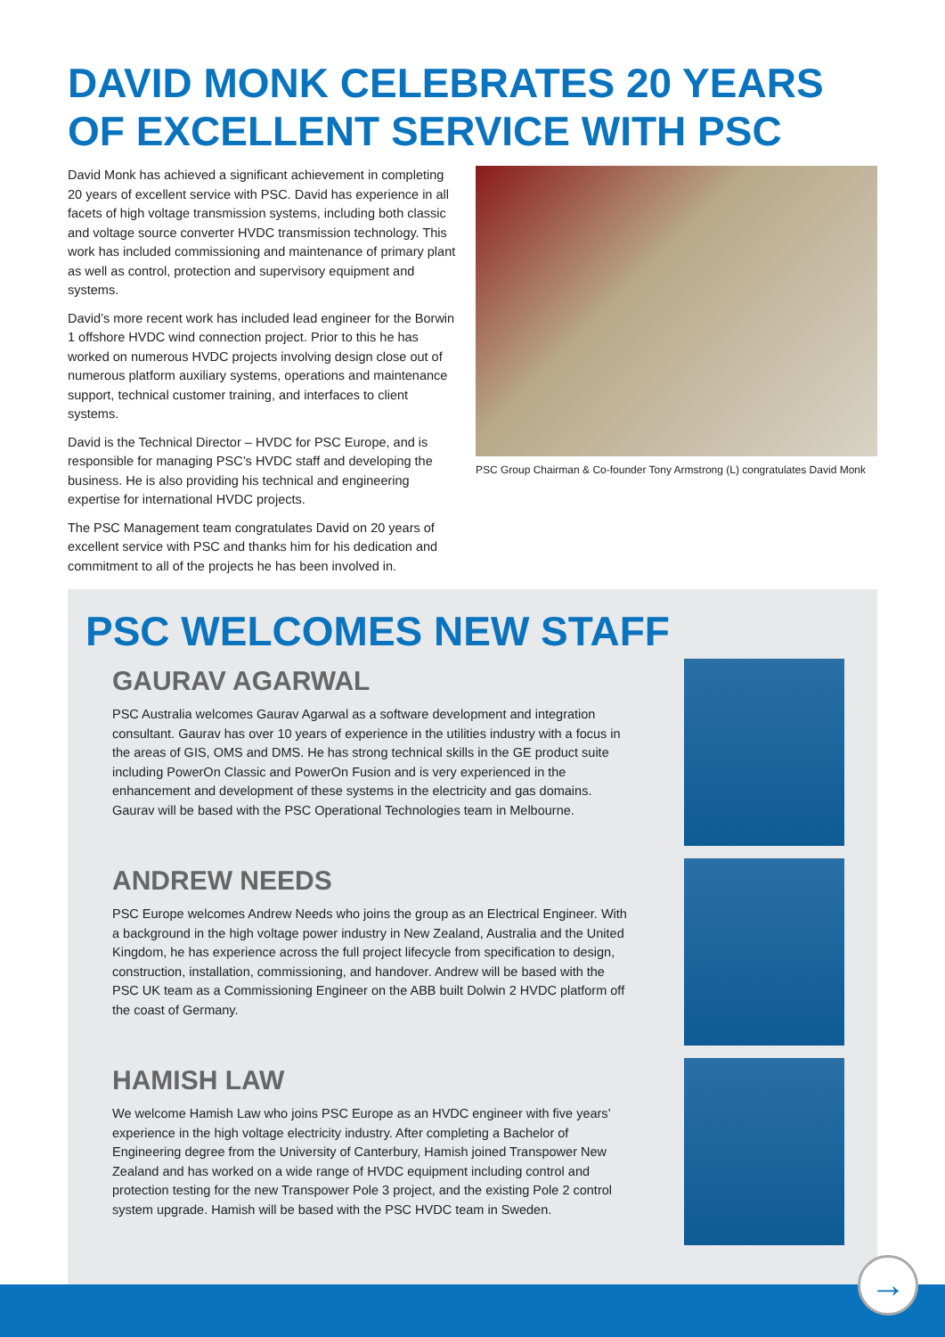DAVID MONK CELEBRATES 20 YEARS OF EXCELLENT SERVICE WITH PSC
David Monk has achieved a significant achievement in completing 20 years of excellent service with PSC. David has experience in all facets of high voltage transmission systems, including both classic and voltage source converter HVDC transmission technology. This work has included commissioning and maintenance of primary plant as well as control, protection and supervisory equipment and systems.
David’s more recent work has included lead engineer for the Borwin 1 offshore HVDC wind connection project. Prior to this he has worked on numerous HVDC projects involving design close out of numerous platform auxiliary systems, operations and maintenance support, technical customer training, and interfaces to client systems.
David is the Technical Director – HVDC for PSC Europe, and is responsible for managing PSC’s HVDC staff and developing the business. He is also providing his technical and engineering expertise for international HVDC projects.
The PSC Management team congratulates David on 20 years of excellent service with PSC and thanks him for his dedication and commitment to all of the projects he has been involved in.
PSC Group Chairman & Co-founder Tony Armstrong (L) congratulates David Monk
PSC WELCOMES NEW STAFF
GAURAV AGARWAL
PSC Australia welcomes Gaurav Agarwal as a software development and integration consultant. Gaurav has over 10 years of experience in the utilities industry with a focus in the areas of GIS, OMS and DMS. He has strong technical skills in the GE product suite including PowerOn Classic and PowerOn Fusion and is very experienced in the enhancement and development of these systems in the electricity and gas domains. Gaurav will be based with the PSC Operational Technologies team in Melbourne.
ANDREW NEEDS
PSC Europe welcomes Andrew Needs who joins the group as an Electrical Engineer. With a background in the high voltage power industry in New Zealand, Australia and the United Kingdom, he has experience across the full project lifecycle from specification to design, construction, installation, commissioning, and handover. Andrew will be based with the PSC UK team as a Commissioning Engineer on the ABB built Dolwin 2 HVDC platform off the coast of Germany.
HAMISH LAW
We welcome Hamish Law who joins PSC Europe as an HVDC engineer with five years’ experience in the high voltage electricity industry. After completing a Bachelor of Engineering degree from the University of Canterbury, Hamish joined Transpower New Zealand and has worked on a wide range of HVDC equipment including control and protection testing for the new Transpower Pole 3 project, and the existing Pole 2 control system upgrade. Hamish will be based with the PSC HVDC team in Sweden.
→